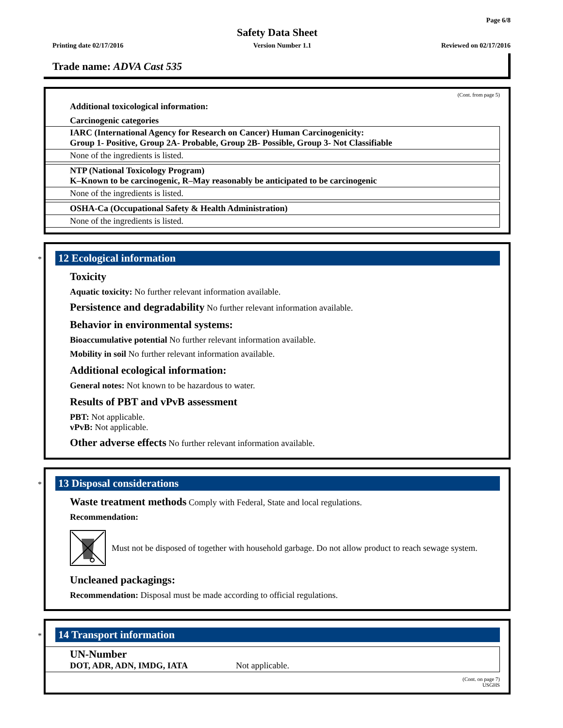Page 6/8
Safety Data Sheet
Printing date 02/17/2016 Version Number 1.1 Reviewed on 02/17/2016
Trade name: ADVA Cast 535
(Cont. from page 5)
Additional toxicological information:
Carcinogenic categories
IARC (International Agency for Research on Cancer) Human Carcinogenicity:
Group 1- Positive, Group 2A- Probable, Group 2B- Possible, Group 3- Not Classifiable
None of the ingredients is listed.
NTP (National Toxicology Program)
K–Known to be carcinogenic, R–May reasonably be anticipated to be carcinogenic
None of the ingredients is listed.
OSHA-Ca (Occupational Safety & Health Administration)
None of the ingredients is listed.
*
12 Ecological information
Toxicity
Aquatic toxicity: No further relevant information available.
Persistence and degradability No further relevant information available.
Behavior in environmental systems:
Bioaccumulative potential No further relevant information available.
Mobility in soil No further relevant information available.
Additional ecological information:
General notes: Not known to be hazardous to water.
Results of PBT and vPvB assessment
PBT: Not applicable.
vPvB: Not applicable.
Other adverse effects No further relevant information available.
*
13 Disposal considerations
Waste treatment methods Comply with Federal, State and local regulations.
Recommendation:
Must not be disposed of together with household garbage. Do not allow product to reach sewage system.
Uncleaned packagings:
Recommendation: Disposal must be made according to official regulations.
*
14 Transport information
UN-Number
DOT, ADR, ADN, IMDG, IATA
Not applicable.
(Cont. on page 7)
USGHS